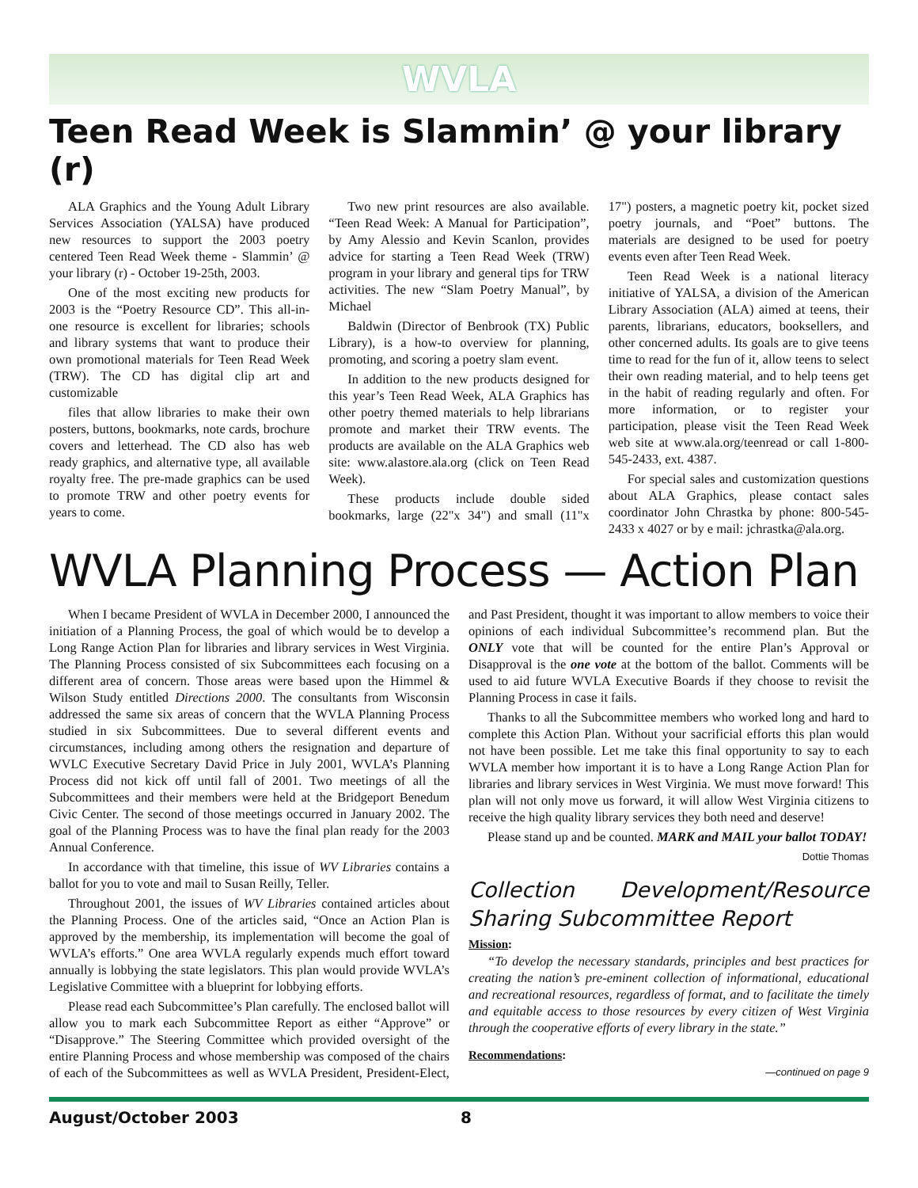WVLA
Teen Read Week is Slammin’ @ your library (r)
ALA Graphics and the Young Adult Library Services Association (YALSA) have produced new resources to support the 2003 poetry centered Teen Read Week theme - Slammin’ @ your library (r) - October 19-25th, 2003.
One of the most exciting new products for 2003 is the “Poetry Resource CD”. This all-in-one resource is excellent for libraries; schools and library systems that want to produce their own promotional materials for Teen Read Week (TRW). The CD has digital clip art and customizable
files that allow libraries to make their own posters, buttons, bookmarks, note cards, brochure covers and letterhead. The CD also has web ready graphics, and alternative type, all available royalty free. The pre-made graphics can be used to promote TRW and other poetry events for years to come.
Two new print resources are also available. “Teen Read Week: A Manual for Participation”, by Amy Alessio and Kevin Scanlon, provides advice for starting a Teen Read Week (TRW) program in your library and general tips for TRW activities. The new “Slam Poetry Manual”, by Michael
Baldwin (Director of Benbrook (TX) Public Library), is a how-to overview for planning, promoting, and scoring a poetry slam event.
In addition to the new products designed for this year’s Teen Read Week, ALA Graphics has other poetry themed materials to help librarians promote and market their TRW events. The products are available on the ALA Graphics web site: www.alastore.ala.org (click on Teen Read Week).
These products include double sided bookmarks, large (22"x 34") and small (11"x 17") posters, a magnetic poetry kit, pocket sized poetry journals, and “Poet” buttons. The materials are designed to be used for poetry events even after Teen Read Week.
Teen Read Week is a national literacy initiative of YALSA, a division of the American Library Association (ALA) aimed at teens, their parents, librarians, educators, booksellers, and other concerned adults. Its goals are to give teens time to read for the fun of it, allow teens to select their own reading material, and to help teens get in the habit of reading regularly and often. For more information, or to register your participation, please visit the Teen Read Week web site at www.ala.org/teenread or call 1-800-545-2433, ext. 4387.
For special sales and customization questions about ALA Graphics, please contact sales coordinator John Chrastka by phone: 800-545-2433 x 4027 or by e mail: jchrastka@ala.org.
WVLA Planning Process — Action Plan
When I became President of WVLA in December 2000, I announced the initiation of a Planning Process, the goal of which would be to develop a Long Range Action Plan for libraries and library services in West Virginia. The Planning Process consisted of six Subcommittees each focusing on a different area of concern. Those areas were based upon the Himmel & Wilson Study entitled Directions 2000. The consultants from Wisconsin addressed the same six areas of concern that the WVLA Planning Process studied in six Subcommittees. Due to several different events and circumstances, including among others the resignation and departure of WVLC Executive Secretary David Price in July 2001, WVLA’s Planning Process did not kick off until fall of 2001. Two meetings of all the Subcommittees and their members were held at the Bridgeport Benedum Civic Center. The second of those meetings occurred in January 2002. The goal of the Planning Process was to have the final plan ready for the 2003 Annual Conference.
In accordance with that timeline, this issue of WV Libraries contains a ballot for you to vote and mail to Susan Reilly, Teller.
Throughout 2001, the issues of WV Libraries contained articles about the Planning Process. One of the articles said, “Once an Action Plan is approved by the membership, its implementation will become the goal of WVLA’s efforts.” One area WVLA regularly expends much effort toward annually is lobbying the state legislators. This plan would provide WVLA’s Legislative Committee with a blueprint for lobbying efforts.
Please read each Subcommittee’s Plan carefully. The enclosed ballot will allow you to mark each Subcommittee Report as either “Approve” or “Disapprove.” The Steering Committee which provided oversight of the entire Planning Process and whose membership was composed of the chairs of each of the Subcommittees as well as WVLA President, President-Elect, and Past President, thought it was important to allow members to voice their opinions of each individual Subcommittee’s recommend plan. But the ONLY vote that will be counted for the entire Plan’s Approval or Disapproval is the one vote at the bottom of the ballot. Comments will be used to aid future WVLA Executive Boards if they choose to revisit the Planning Process in case it fails.
Thanks to all the Subcommittee members who worked long and hard to complete this Action Plan. Without your sacrificial efforts this plan would not have been possible. Let me take this final opportunity to say to each WVLA member how important it is to have a Long Range Action Plan for libraries and library services in West Virginia. We must move forward! This plan will not only move us forward, it will allow West Virginia citizens to receive the high quality library services they both need and deserve!
Please stand up and be counted. MARK and MAIL your ballot TODAY!
Dottie Thomas
Collection Development/Resource Sharing Subcommittee Report
Mission:
“To develop the necessary standards, principles and best practices for creating the nation’s pre-eminent collection of informational, educational and recreational resources, regardless of format, and to facilitate the timely and equitable access to those resources by every citizen of West Virginia through the cooperative efforts of every library in the state.”
Recommendations:
—continued on page 9
August/October 2003 8